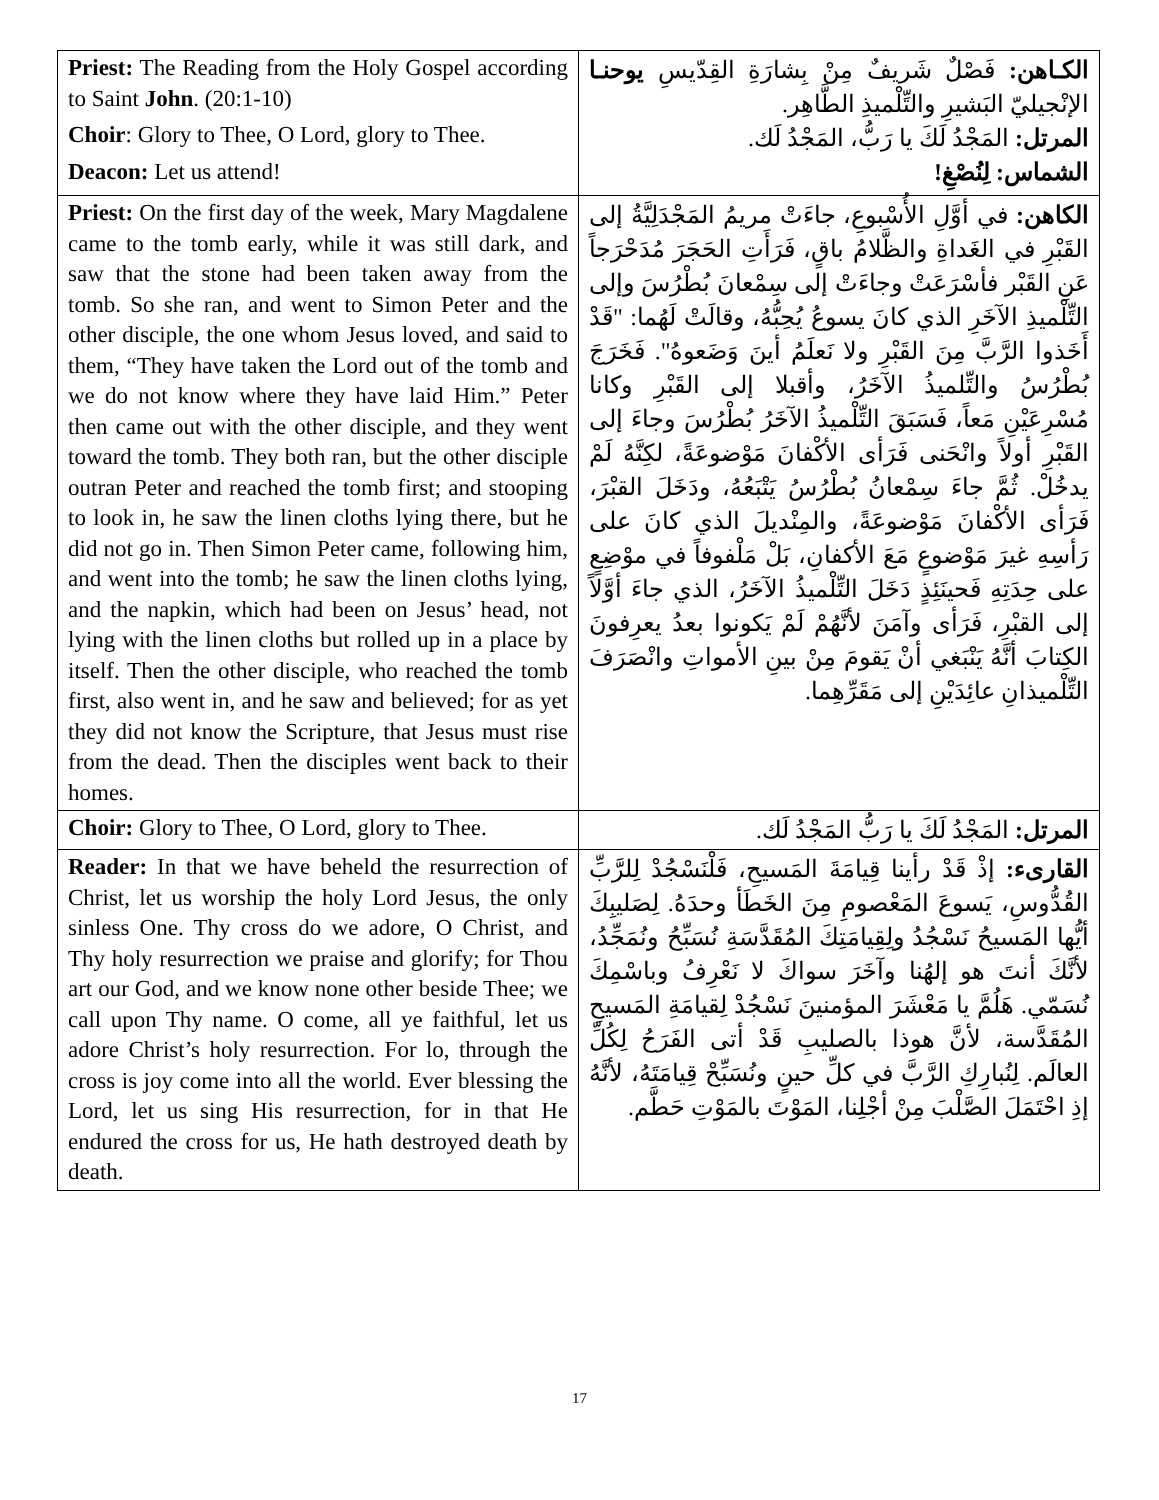| Priest: The Reading from the Holy Gospel according to Saint John . (20:1-10) Choir : Glory to Thee, O Lord, glory to Thee. Deacon: Let us attend! | الكـاهن: فَصْلٌ شَريفٌ مِنْ بِشارَةِ القِدّيسِ يوحنـا الإنْجيليّ البَشيرِ والتِّلْميذِ الطَّاهِر. المرتل: المَجْدُ لَكَ يا رَبُّ، المَجْدُ لَك. الشماس: لِنُصْغِ! |
| Priest: On the first day of the week, Mary Magdalene came to the tomb early, while it was still dark, and saw that the stone had been taken away from the tomb. So she ran, and went to Simon Peter and the other disciple, the one whom Jesus loved, and said to them, “They have taken the Lord out of the tomb and we do not know where they have laid Him.” Peter then came out with the other disciple, and they went toward the tomb. They both ran, but the other disciple outran Peter and reached the tomb first; and stooping to look in, he saw the linen cloths lying there, but he did not go in. Then Simon Peter came, following him, and went into the tomb; he saw the linen cloths lying, and the napkin, which had been on Jesus’ head, not lying with the linen cloths but rolled up in a place by itself. Then the other disciple, who reached the tomb first, also went in, and he saw and believed; for as yet they did not know the Scripture, that Jesus must rise from the dead. Then the disciples went back to their homes. | الكاهن: في أوَّلِ الأُسْبوعِ، جاءَتْ مريمُ المَجْدَلِيَّةُ إلى القَبْرِ في الغَداةِ والظَّلامُ باقٍ، فَرَأَتِ الحَجَرَ مُدَحْرَجاً عَنِ القَبْر فأسْرَعَتْ وجاءَتْ إلى سِمْعانَ بُطْرُسَ وإلى التِّلْميذِ الآخَرِ الذي كانَ يسوعُ يُحِبُّهُ، وقالَتْ لَهُما: "قَدْ أَخَذوا الرَّبَّ مِنَ القَبْرِ ولا نَعلَمُ أينَ وَضَعوهُ". فَخَرَجَ بُطْرُسُ والتِّلميذُ الآخَرُ، وأقبلا إلى القَبْرِ وكانا مُسْرِعَيْنِ مَعاً، فَسَبَقَ التِّلْميذُ الآخَرُ بُطْرُسَ وجاءَ إلى القَبْرِ أولاً وانْحَنى فَرَأى الأكْفانَ مَوْضوعَةً، لكِنَّهُ لَمْ يدخُلْ. ثُمَّ جاءَ سِمْعانُ بُطْرُسُ يَتْبَعُهُ، ودَخَلَ القبْرَ، فَرَأى الأكْفانَ مَوْضوعَةً، والمِنْديلَ الذي كانَ على رَأسِهِ غيرَ مَوْضوعٍ مَعَ الأكفانِ، بَلْ مَلْفوفاً في موْضِعٍ على حِدَتِهِ فَحينَئِذٍ دَخَلَ التِّلْميذُ الآخَرُ، الذي جاءَ أوَّلاً إلى القبْرِ، فَرَأى وآمَنَ لأنَّهُمْ لَمْ يَكونوا بعدُ يعرِفونَ الكِتابَ أنَّهُ يَنْبَغي أنْ يَقومَ مِنْ بينِ الأمواتِ وانْصَرَفَ التِّلْميذانِ عائِدَيْنِ إلى مَقَرِّهِما. |
| Choir: Glory to Thee, O Lord, glory to Thee. | المرتل: المَجْدُ لَكَ يا رَبُّ المَجْدُ لَك. |
| Reader: In that we have beheld the resurrection of Christ, let us worship the holy Lord Jesus, the only sinless One. Thy cross do we adore, O Christ, and Thy holy resurrection we praise and glorify; for Thou art our God, and we know none other beside Thee; we call upon Thy name. O come, all ye faithful, let us adore Christ’s holy resurrection. For lo, through the cross is joy come into all the world. Ever blessing the Lord, let us sing His resurrection, for in that He endured the cross for us, He hath destroyed death by death. | القارىء: إذْ قَدْ رأينا قِيامَةَ المَسيحِ، فَلْنَسْجُدْ لِلرَّبِّ القُدُّوسِ، يَسوعَ المَعْصومِ مِنَ الخَطَأ وحدَهُ. لِصَليبِكَ أيُّها المَسيحُ نَسْجُدُ ولِقِيامَتِكَ المُقَدَّسَةِ نُسَبِّحُ ونُمَجِّدُ، لأنَّكَ أنتَ هو إلهُنا وآخَرَ سواكَ لا نَعْرِفُ وباسْمِكَ نُسَمّي. هَلُمَّ يا مَعْشَرَ المؤمنينَ نَسْجُدْ لِقيامَةِ المَسيحِ المُقَدَّسة، لأنَّ هوذا بالصليبِ قَدْ أتى الفَرَحُ لِكُلِّ العالَم. لِنُبارِكِ الرَّبَّ في كلِّ حينٍ ونُسَبِّحْ قِيامَتَهُ، لأنَّهُ إذِ احْتَمَلَ الصَّلْبَ مِنْ أجْلِنا، المَوْتَ بالمَوْتِ حَطَّم. |
17